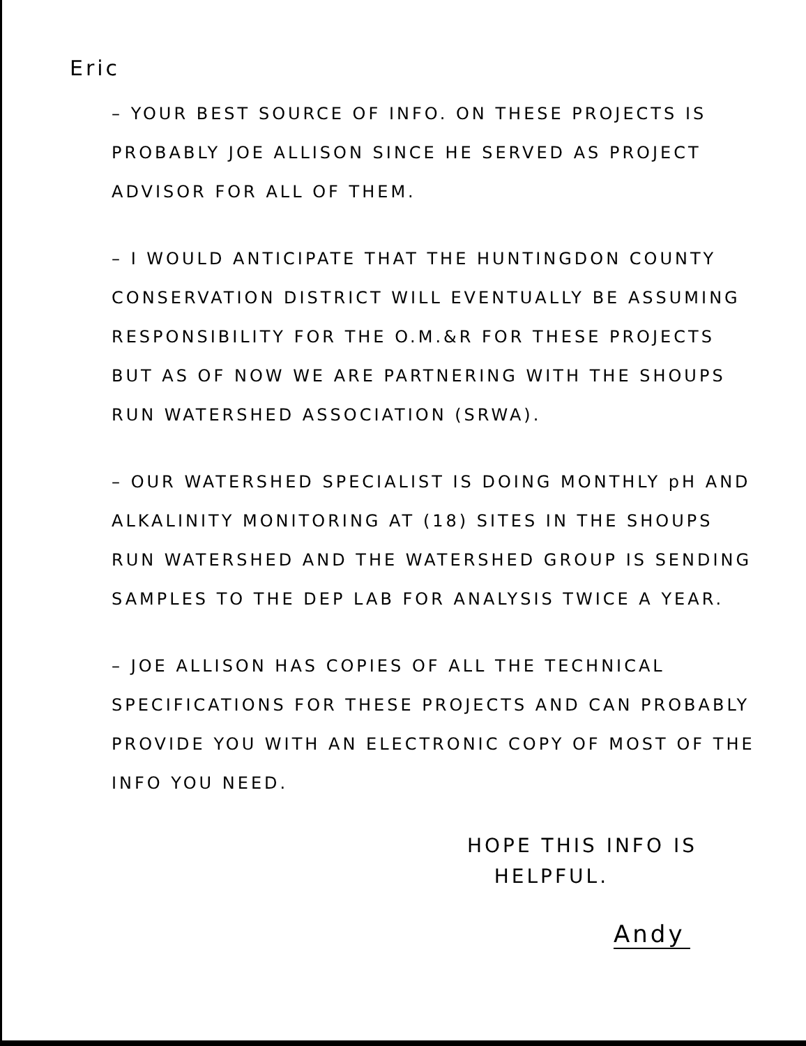Eric
– YOUR BEST SOURCE OF INFO. ON THESE PROJECTS IS PROBABLY JOE ALLISON SINCE HE SERVED AS PROJECT ADVISOR FOR ALL OF THEM.
– I WOULD ANTICIPATE THAT THE HUNTINGDON COUNTY CONSERVATION DISTRICT WILL EVENTUALLY BE ASSUMING RESPONSIBILITY FOR THE O.M.&R FOR THESE PROJECTS BUT AS OF NOW WE ARE PARTNERING WITH THE SHOUPS RUN WATERSHED ASSOCIATION (SRWA).
– OUR WATERSHED SPECIALIST IS DOING MONTHLY pH AND ALKALINITY MONITORING AT (18) SITES IN THE SHOUPS RUN WATERSHED AND THE WATERSHED GROUP IS SENDING SAMPLES TO THE DEP LAB FOR ANALYSIS TWICE A YEAR.
– JOE ALLISON HAS COPIES OF ALL THE TECHNICAL SPECIFICATIONS FOR THESE PROJECTS AND CAN PROBABLY PROVIDE YOU WITH AN ELECTRONIC COPY OF MOST OF THE INFO YOU NEED.
HOPE THIS INFO IS
HELPFUL.
Andy